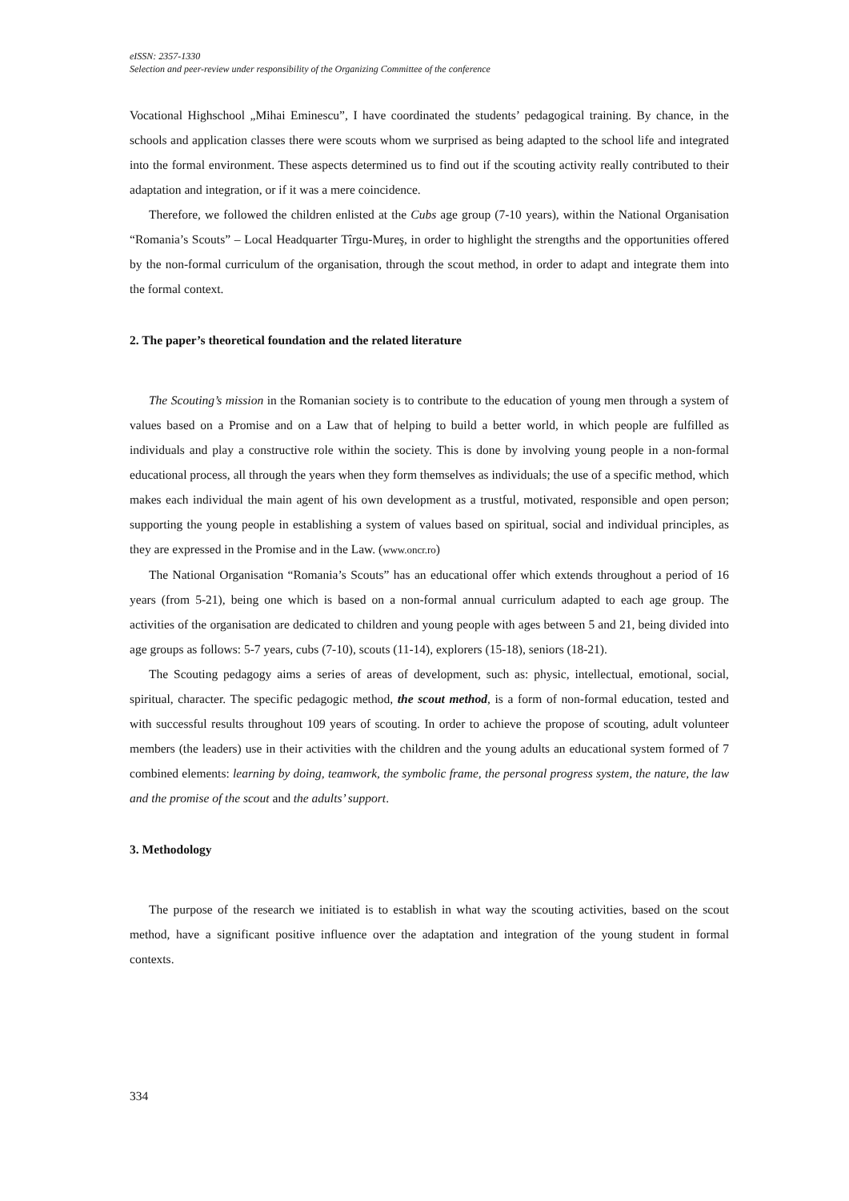eISSN: 2357-1330
Selection and peer-review under responsibility of the Organizing Committee of the conference
Vocational Highschool „Mihai Eminescu”, I have coordinated the students’ pedagogical training. By chance, in the schools and application classes there were scouts whom we surprised as being adapted to the school life and integrated into the formal environment. These aspects determined us to find out if the scouting activity really contributed to their adaptation and integration, or if it was a mere coincidence.
Therefore, we followed the children enlisted at the Cubs age group (7-10 years), within the National Organisation “Romania’s Scouts” – Local Headquarter Tîrgu-Mureş, in order to highlight the strengths and the opportunities offered by the non-formal curriculum of the organisation, through the scout method, in order to adapt and integrate them into the formal context.
2. The paper’s theoretical foundation and the related literature
The Scouting’s mission in the Romanian society is to contribute to the education of young men through a system of values based on a Promise and on a Law that of helping to build a better world, in which people are fulfilled as individuals and play a constructive role within the society. This is done by involving young people in a non-formal educational process, all through the years when they form themselves as individuals; the use of a specific method, which makes each individual the main agent of his own development as a trustful, motivated, responsible and open person; supporting the young people in establishing a system of values based on spiritual, social and individual principles, as they are expressed in the Promise and in the Law. (www.oncr.ro)
The National Organisation “Romania’s Scouts” has an educational offer which extends throughout a period of 16 years (from 5-21), being one which is based on a non-formal annual curriculum adapted to each age group. The activities of the organisation are dedicated to children and young people with ages between 5 and 21, being divided into age groups as follows: 5-7 years, cubs (7-10), scouts (11-14), explorers (15-18), seniors (18-21).
The Scouting pedagogy aims a series of areas of development, such as: physic, intellectual, emotional, social, spiritual, character. The specific pedagogic method, the scout method, is a form of non-formal education, tested and with successful results throughout 109 years of scouting. In order to achieve the propose of scouting, adult volunteer members (the leaders) use in their activities with the children and the young adults an educational system formed of 7 combined elements: learning by doing, teamwork, the symbolic frame, the personal progress system, the nature, the law and the promise of the scout and the adults’ support.
3. Methodology
The purpose of the research we initiated is to establish in what way the scouting activities, based on the scout method, have a significant positive influence over the adaptation and integration of the young student in formal contexts.
334